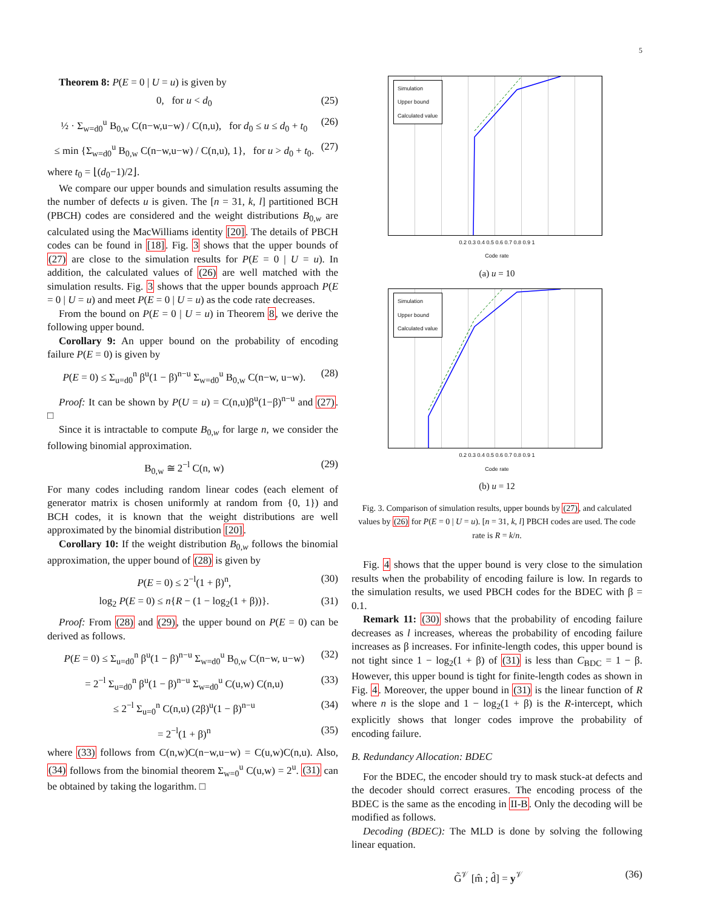5
Theorem 8: P(E = 0 | U = u) is given by
0, for u < d<sub>0</sub> (25)
½ · Σ<sub>w=d0</sub><sup>u</sup> B<sub>0,w</sub> C(n−w,u−w) / C(n,u), for d<sub>0</sub> ≤ u ≤ d<sub>0</sub> + t<sub>0</sub> (26)
≤ min {Σ<sub>w=d0</sub><sup>u</sup> B<sub>0,w</sub> C(n−w,u−w) / C(n,u), 1}, for u > d<sub>0</sub> + t<sub>0</sub>. (27)
where t<sub>0</sub> = ⌊(d<sub>0</sub>−1)/2⌋.
We compare our upper bounds and simulation results assuming the the number of defects u is given. The [n = 31, k, l] partitioned BCH (PBCH) codes are considered and the weight distributions B<sub>0,w</sub> are calculated using the MacWilliams identity [20]. The details of PBCH codes can be found in [18]. Fig. 3 shows that the upper bounds of (27) are close to the simulation results for P(E = 0 | U = u). In addition, the calculated values of (26) are well matched with the simulation results. Fig. 3 shows that the upper bounds approach P(E = 0 | U = u) and meet P(E = 0 | U = u) as the code rate decreases.
From the bound on P(E = 0 | U = u) in Theorem 8, we derive the following upper bound.
Corollary 9: An upper bound on the probability of encoding failure P(E = 0) is given by
P(E = 0) ≤ Σ<sub>u=d0</sub><sup>n</sup> β<sup>u</sup>(1 − β)<sup>n−u</sup> Σ<sub>w=d0</sub><sup>u</sup> B<sub>0,w</sub> C(n−w, u−w). (28)
Proof: It can be shown by P(U = u) = C(n,u)β<sup>u</sup>(1−β)<sup>n−u</sup> and (27). □
Since it is intractable to compute B<sub>0,w</sub> for large n, we consider the following binomial approximation.
B<sub>0,w</sub> ≅ 2<sup>−l</sup> C(n, w) (29)
For many codes including random linear codes (each element of generator matrix is chosen uniformly at random from {0, 1}) and BCH codes, it is known that the weight distributions are well approximated by the binomial distribution [20].
Corollary 10: If the weight distribution B<sub>0,w</sub> follows the binomial approximation, the upper bound of (28) is given by
P(E = 0) ≤ 2<sup>−l</sup>(1 + β)<sup>n</sup>, (30)
log<sub>2</sub> P(E = 0) ≤ n{R − (1 − log<sub>2</sub>(1 + β))}. (31)
Proof: From (28) and (29), the upper bound on P(E = 0) can be derived as follows.
P(E = 0) ≤ Σ<sub>u=d0</sub><sup>n</sup> β<sup>u</sup>(1 − β)<sup>n−u</sup> Σ<sub>w=d0</sub><sup>u</sup> B<sub>0,w</sub> C(n−w, u−w) (32)
= 2<sup>−l</sup> Σ<sub>u=d0</sub><sup>n</sup> β<sup>u</sup>(1 − β)<sup>n−u</sup> Σ<sub>w=d0</sub><sup>u</sup> C(u,w) C(n,u) (33)
≤ 2<sup>−l</sup> Σ<sub>u=0</sub><sup>n</sup> C(n,u) (2β)<sup>u</sup>(1 − β)<sup>n−u</sup> (34)
= 2<sup>−l</sup>(1 + β)<sup>n</sup> (35)
where (33) follows from C(n,w)C(n−w,u−w) = C(u,w)C(n,u). Also, (34) follows from the binomial theorem Σ<sub>w=0</sub><sup>u</sup> C(u,w) = 2<sup>u</sup>. (31) can be obtained by taking the logarithm. □
Simulation
Upper bound
Calculated value
0.2 0.3 0.4 0.5 0.6 0.7 0.8 0.9 1
Code rate
(a) u = 10
Simulation
Upper bound
Calculated value
0.2 0.3 0.4 0.5 0.6 0.7 0.8 0.9 1
Code rate
(b) u = 12
Fig. 3. Comparison of simulation results, upper bounds by (27), and calculated values by (26) for P(E = 0 | U = u). [n = 31, k, l] PBCH codes are used. The code rate is R = k/n.
Fig. 4 shows that the upper bound is very close to the simulation results when the probability of encoding failure is low. In regards to the simulation results, we used PBCH codes for the BDEC with β = 0.1.
Remark 11: (30) shows that the probability of encoding failure decreases as l increases, whereas the probability of encoding failure increases as β increases. For infinite-length codes, this upper bound is not tight since 1 − log<sub>2</sub>(1 + β) of (31) is less than C<sub>BDC</sub> = 1 − β. However, this upper bound is tight for finite-length codes as shown in Fig. 4. Moreover, the upper bound in (31) is the linear function of R where n is the slope and 1 − log<sub>2</sub>(1 + β) is the R-intercept, which explicitly shows that longer codes improve the probability of encoding failure.
B. Redundancy Allocation: BDEC
For the BDEC, the encoder should try to mask stuck-at defects and the decoder should correct erasures. The encoding process of the BDEC is the same as the encoding in II-B. Only the decoding will be modified as follows.
Decoding (BDEC): The MLD is done by solving the following linear equation.
G̃<sup>𝒱</sup> [m̂ ; d̂] = y<sup>𝒱</sup> (36)